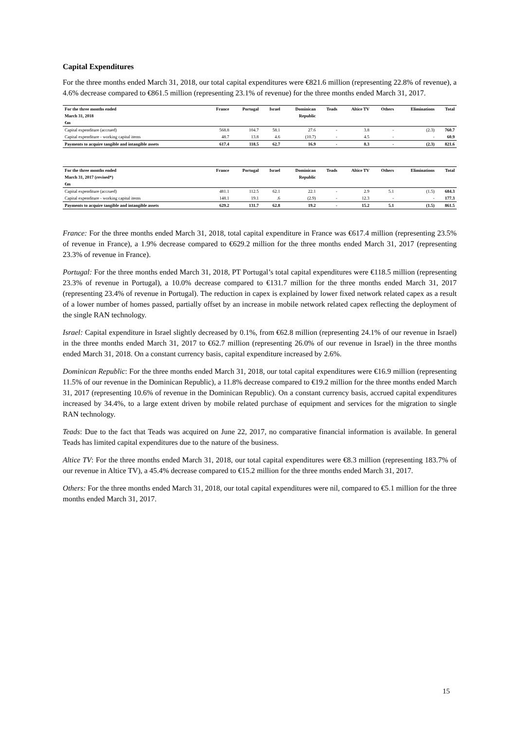Capital Expenditures
For the three months ended March 31, 2018, our total capital expenditures were €821.6 million (representing 22.8% of revenue), a 4.6% decrease compared to €861.5 million (representing 23.1% of revenue) for the three months ended March 31, 2017.
| For the three months ended | France | Portugal | Israel | Dominican | Teads | Altice TV | Others | Eliminations | Total |
| --- | --- | --- | --- | --- | --- | --- | --- | --- | --- |
| March 31, 2018 | | | | Republic | | | | | |
| €m | | | | | | | | | |
| Capital expenditure (accrued) | 568.8 | 104.7 | 58.1 | 27.6 | - | 3.8 | - | (2.3) | 760.7 |
| Capital expenditure - working capital items | 48.7 | 13.8 | 4.6 | (10.7) | - | 4.5 | - | - | 60.9 |
| Payments to acquire tangible and intangible assets | 617.4 | 118.5 | 62.7 | 16.9 | - | 8.3 | - | (2.3) | 821.6 |
| For the three months ended | France | Portugal | Israel | Dominican | Teads | Altice TV | Others | Eliminations | Total |
| --- | --- | --- | --- | --- | --- | --- | --- | --- | --- |
| March 31, 2017 (revised*) | | | | Republic | | | | | |
| €m | | | | | | | | | |
| Capital expenditure (accrued) | 481.1 | 112.5 | 62.1 | 22.1 | - | 2.9 | 5.1 | (1.5) | 684.3 |
| Capital expenditure - working capital items | 148.1 | 19.1 | .6 | (2.9) | - | 12.3 | - | - | 177.3 |
| Payments to acquire tangible and intangible assets | 629.2 | 131.7 | 62.8 | 19.2 | - | 15.2 | 5.1 | (1.5) | 861.5 |
France: For the three months ended March 31, 2018, total capital expenditure in France was €617.4 million (representing 23.5% of revenue in France), a 1.9% decrease compared to €629.2 million for the three months ended March 31, 2017 (representing 23.3% of revenue in France).
Portugal: For the three months ended March 31, 2018, PT Portugal’s total capital expenditures were €118.5 million (representing 23.3% of revenue in Portugal), a 10.0% decrease compared to €131.7 million for the three months ended March 31, 2017 (representing 23.4% of revenue in Portugal). The reduction in capex is explained by lower fixed network related capex as a result of a lower number of homes passed, partially offset by an increase in mobile network related capex reflecting the deployment of the single RAN technology.
Israel: Capital expenditure in Israel slightly decreased by 0.1%, from €62.8 million (representing 24.1% of our revenue in Israel) in the three months ended March 31, 2017 to €62.7 million (representing 26.0% of our revenue in Israel) in the three months ended March 31, 2018. On a constant currency basis, capital expenditure increased by 2.6%.
Dominican Republic: For the three months ended March 31, 2018, our total capital expenditures were €16.9 million (representing 11.5% of our revenue in the Dominican Republic), a 11.8% decrease compared to €19.2 million for the three months ended March 31, 2017 (representing 10.6% of revenue in the Dominican Republic). On a constant currency basis, accrued capital expenditures increased by 34.4%, to a large extent driven by mobile related purchase of equipment and services for the migration to single RAN technology.
Teads: Due to the fact that Teads was acquired on June 22, 2017, no comparative financial information is available. In general Teads has limited capital expenditures due to the nature of the business.
Altice TV: For the three months ended March 31, 2018, our total capital expenditures were €8.3 million (representing 183.7% of our revenue in Altice TV), a 45.4% decrease compared to €15.2 million for the three months ended March 31, 2017.
Others: For the three months ended March 31, 2018, our total capital expenditures were nil, compared to €5.1 million for the three months ended March 31, 2017.
15